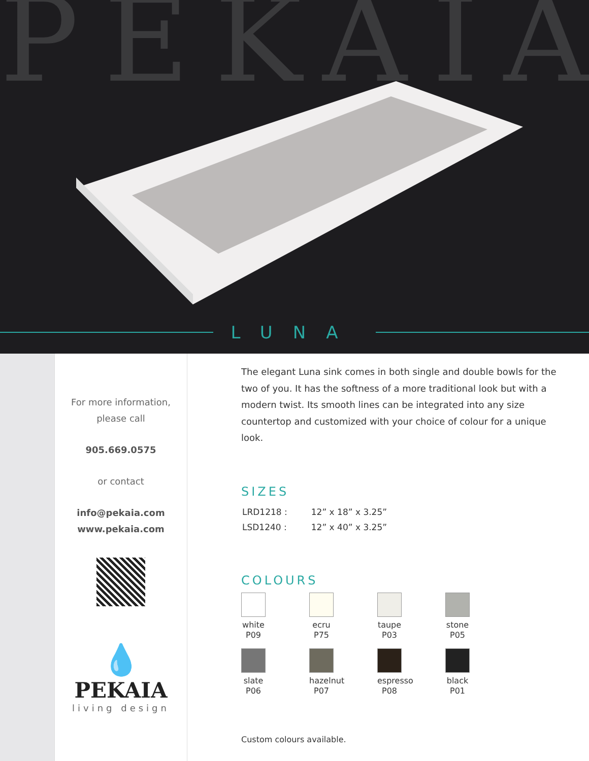PEKAIA
LUNA
For more information,
please call
905.669.0575
or contact
info@pekaia.com
www.pekaia.com
💧
PEKAIA
living design
The elegant Luna sink comes in both single and double bowls for the two of you. It has the softness of a more traditional look but with a modern twist. Its smooth lines can be integrated into any size countertop and customized with your choice of colour for a unique look.
SIZES
| LRD1218 : | 12” x 18” x 3.25” |
| LSD1240 : | 12” x 40” x 3.25” |
COLOURS
white
P09
ecru
P75
taupe
P03
stone
P05
slate
P06
hazelnut
P07
espresso
P08
black
P01
Custom colours available.